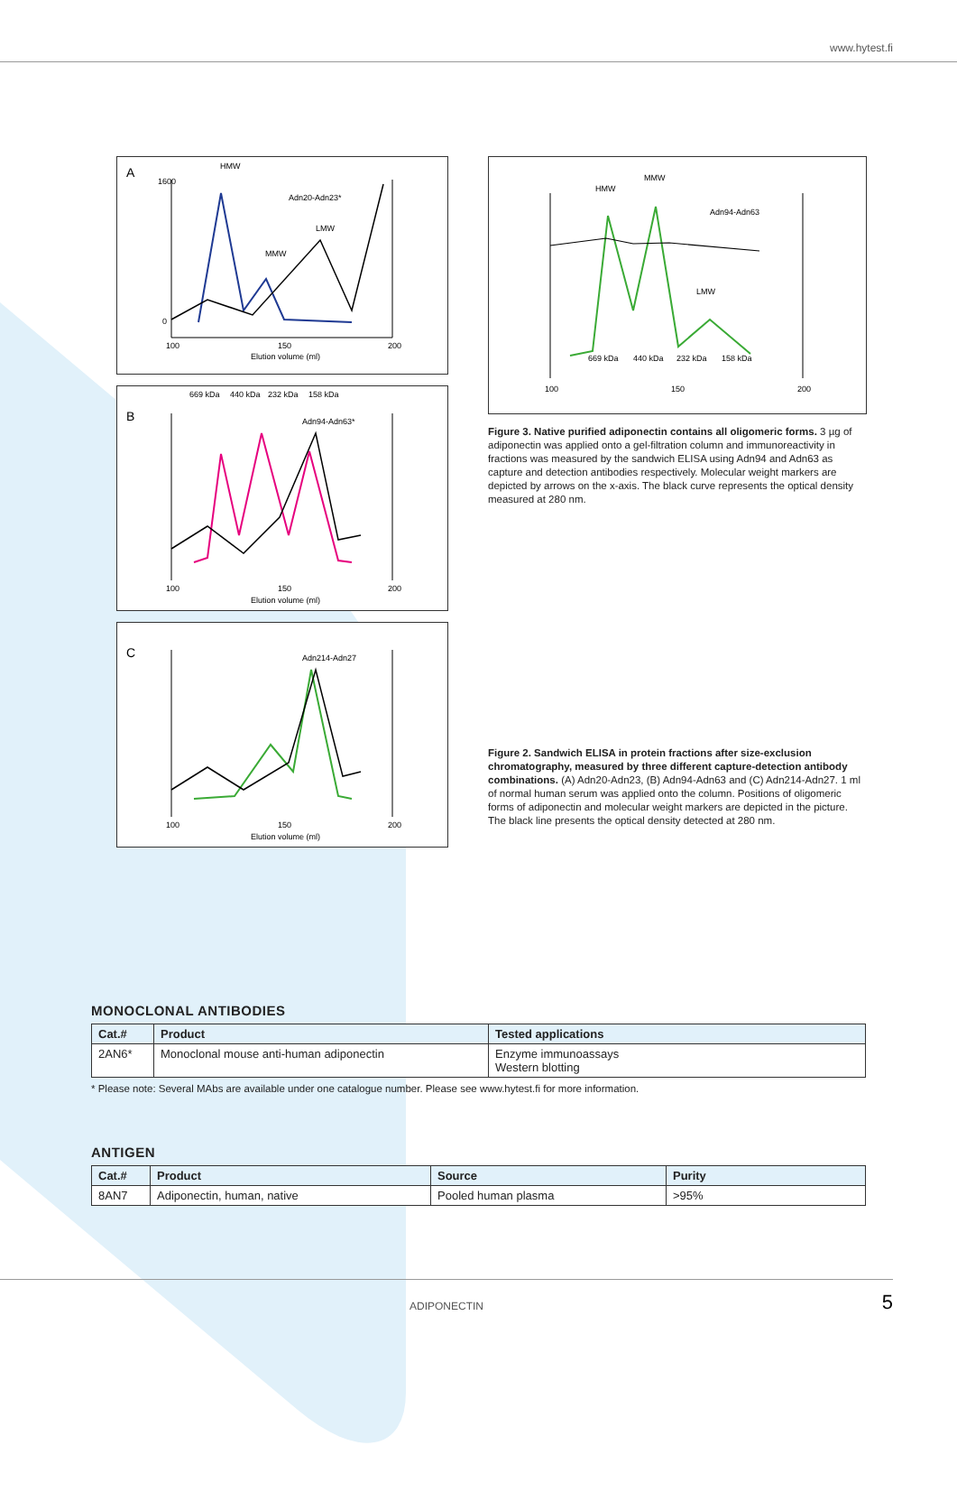www.hytest.fi
A
HMW
Adn20-Adn23*
MMW
LMW
1600
0
100
150
200
Elution volume (ml)
B
669 kDa
440 kDa
232 kDa
158 kDa
Adn94-Adn63*
100
150
200
Elution volume (ml)
C
Adn214-Adn27
100
150
200
Elution volume (ml)
HMW
MMW
LMW
Adn94-Adn63
669 kDa
440 kDa
232 kDa
158 kDa
100
150
200
Figure 3. Native purified adiponectin contains all oligomeric forms. 3 µg of adiponectin was applied onto a gel-filtration column and immunoreactivity in fractions was measured by the sandwich ELISA using Adn94 and Adn63 as capture and detection antibodies respectively. Molecular weight markers are depicted by arrows on the x-axis. The black curve represents the optical density measured at 280 nm.
Figure 2. Sandwich ELISA in protein fractions after size-exclusion chromatography, measured by three different capture-detection antibody combinations. (A) Adn20-Adn23, (B) Adn94-Adn63 and (C) Adn214-Adn27. 1 ml of normal human serum was applied onto the column. Positions of oligomeric forms of adiponectin and molecular weight markers are depicted in the picture. The black line presents the optical density detected at 280 nm.
MONOCLONAL ANTIBODIES
| Cat.# | Product | Tested applications |
| --- | --- | --- |
| 2AN6* | Monoclonal mouse anti-human adiponectin | Enzyme immunoassays Western blotting |
* Please note: Several MAbs are available under one catalogue number. Please see www.hytest.fi for more information.
ANTIGEN
| Cat.# | Product | Source | Purity |
| --- | --- | --- | --- |
| 8AN7 | Adiponectin, human, native | Pooled human plasma | >95% |
ADIPONECTIN 5